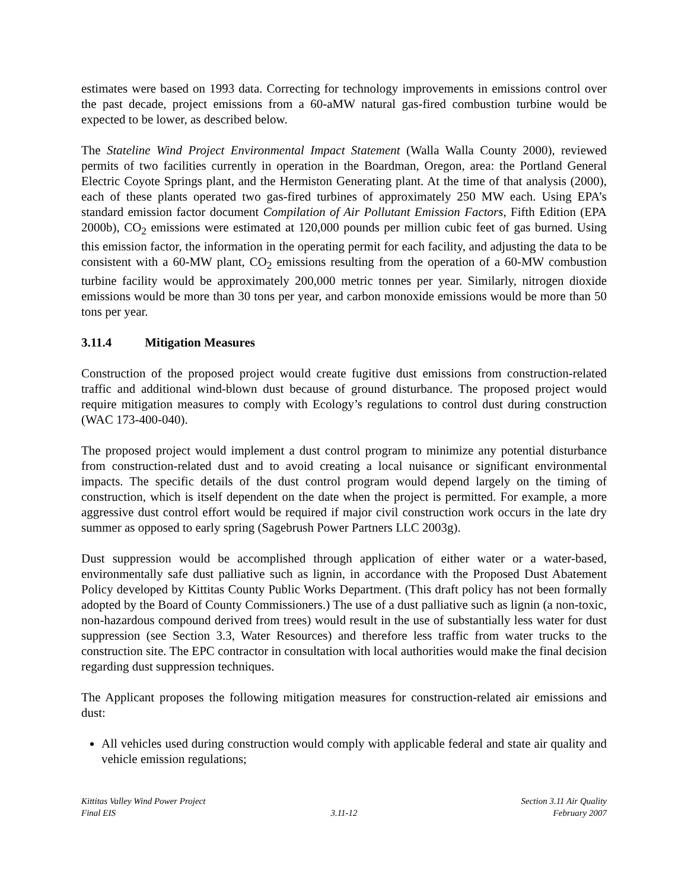estimates were based on 1993 data. Correcting for technology improvements in emissions control over the past decade, project emissions from a 60-aMW natural gas-fired combustion turbine would be expected to be lower, as described below.
The Stateline Wind Project Environmental Impact Statement (Walla Walla County 2000), reviewed permits of two facilities currently in operation in the Boardman, Oregon, area: the Portland General Electric Coyote Springs plant, and the Hermiston Generating plant. At the time of that analysis (2000), each of these plants operated two gas-fired turbines of approximately 250 MW each. Using EPA’s standard emission factor document Compilation of Air Pollutant Emission Factors, Fifth Edition (EPA 2000b), CO<sub>2</sub> emissions were estimated at 120,000 pounds per million cubic feet of gas burned. Using this emission factor, the information in the operating permit for each facility, and adjusting the data to be consistent with a 60-MW plant, CO<sub>2</sub> emissions resulting from the operation of a 60-MW combustion turbine facility would be approximately 200,000 metric tonnes per year. Similarly, nitrogen dioxide emissions would be more than 30 tons per year, and carbon monoxide emissions would be more than 50 tons per year.
3.11.4 Mitigation Measures
Construction of the proposed project would create fugitive dust emissions from construction-related traffic and additional wind-blown dust because of ground disturbance. The proposed project would require mitigation measures to comply with Ecology’s regulations to control dust during construction (WAC 173-400-040).
The proposed project would implement a dust control program to minimize any potential disturbance from construction-related dust and to avoid creating a local nuisance or significant environmental impacts. The specific details of the dust control program would depend largely on the timing of construction, which is itself dependent on the date when the project is permitted. For example, a more aggressive dust control effort would be required if major civil construction work occurs in the late dry summer as opposed to early spring (Sagebrush Power Partners LLC 2003g).
Dust suppression would be accomplished through application of either water or a water-based, environmentally safe dust palliative such as lignin, in accordance with the Proposed Dust Abatement Policy developed by Kittitas County Public Works Department. (This draft policy has not been formally adopted by the Board of County Commissioners.) The use of a dust palliative such as lignin (a non-toxic, non-hazardous compound derived from trees) would result in the use of substantially less water for dust suppression (see Section 3.3, Water Resources) and therefore less traffic from water trucks to the construction site. The EPC contractor in consultation with local authorities would make the final decision regarding dust suppression techniques.
The Applicant proposes the following mitigation measures for construction-related air emissions and dust:
All vehicles used during construction would comply with applicable federal and state air quality and vehicle emission regulations;
Kittitas Valley Wind Power Project
Final EIS
3.11-12 Section 3.11 Air Quality
February 2007